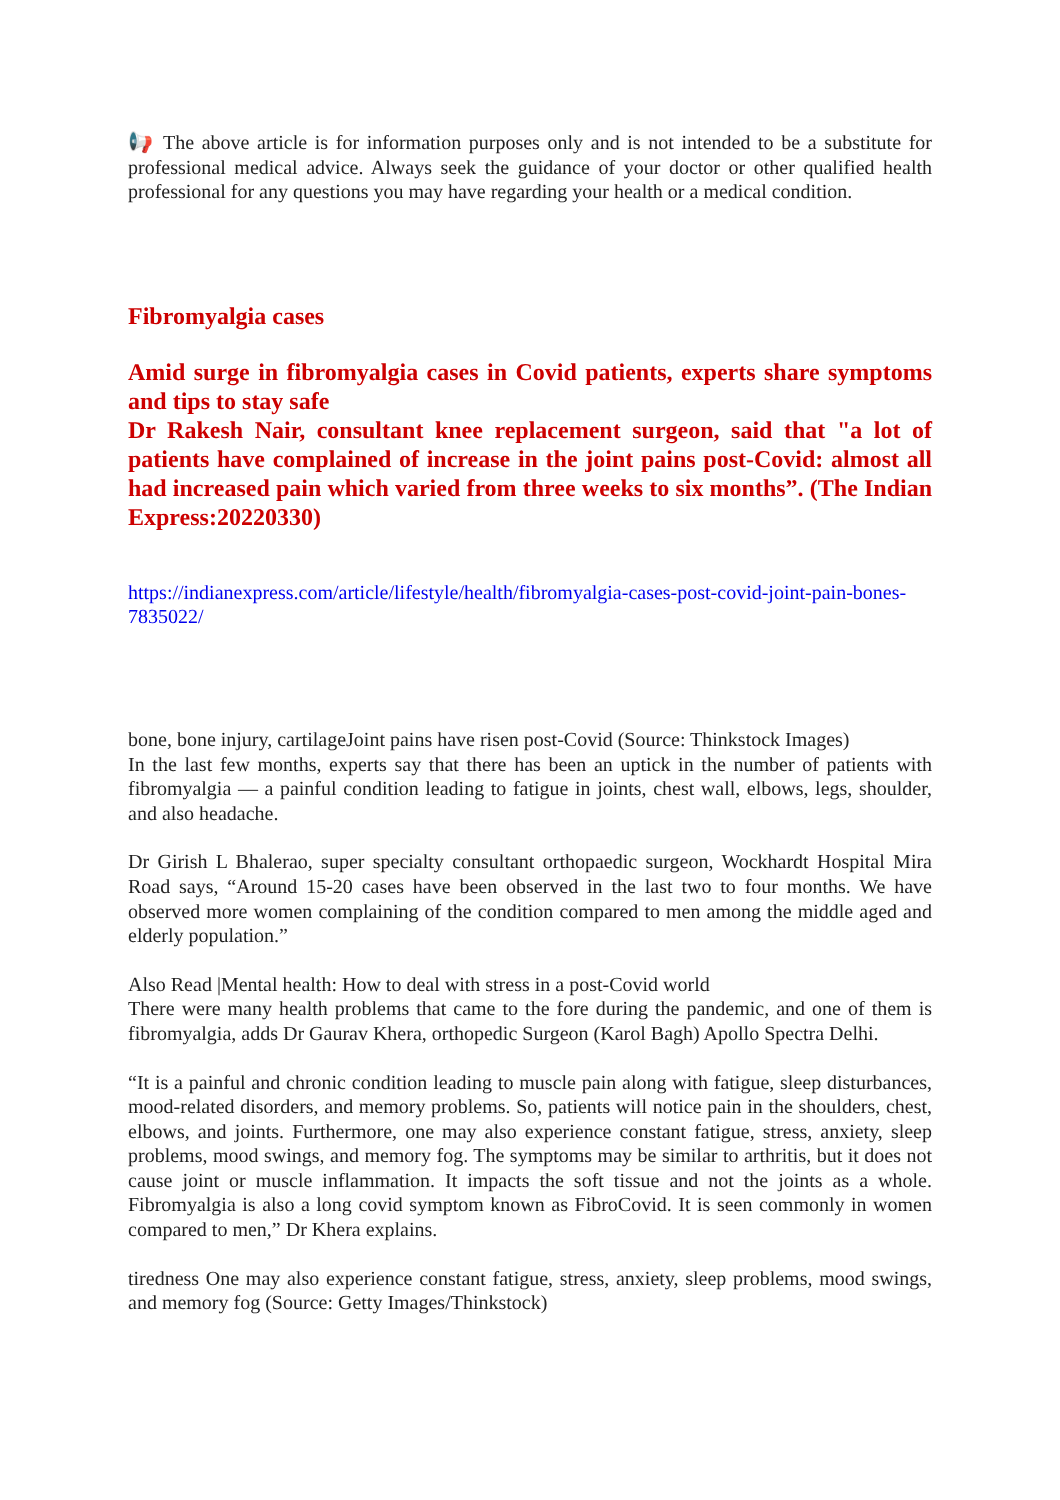📢 The above article is for information purposes only and is not intended to be a substitute for professional medical advice. Always seek the guidance of your doctor or other qualified health professional for any questions you may have regarding your health or a medical condition.
Fibromyalgia cases
Amid surge in fibromyalgia cases in Covid patients, experts share symptoms and tips to stay safe
Dr Rakesh Nair, consultant knee replacement surgeon, said that "a lot of patients have complained of increase in the joint pains post-Covid: almost all had increased pain which varied from three weeks to six months”. (The Indian Express:20220330)
https://indianexpress.com/article/lifestyle/health/fibromyalgia-cases-post-covid-joint-pain-bones-7835022/
bone, bone injury, cartilageJoint pains have risen post-Covid (Source: Thinkstock Images)
In the last few months, experts say that there has been an uptick in the number of patients with fibromyalgia — a painful condition leading to fatigue in joints, chest wall, elbows, legs, shoulder, and also headache.
Dr Girish L Bhalerao, super specialty consultant orthopaedic surgeon, Wockhardt Hospital Mira Road says, “Around 15-20 cases have been observed in the last two to four months. We have observed more women complaining of the condition compared to men among the middle aged and elderly population.”
Also Read |Mental health: How to deal with stress in a post-Covid world
There were many health problems that came to the fore during the pandemic, and one of them is fibromyalgia, adds Dr Gaurav Khera, orthopedic Surgeon (Karol Bagh) Apollo Spectra Delhi.
“It is a painful and chronic condition leading to muscle pain along with fatigue, sleep disturbances, mood-related disorders, and memory problems. So, patients will notice pain in the shoulders, chest, elbows, and joints. Furthermore, one may also experience constant fatigue, stress, anxiety, sleep problems, mood swings, and memory fog. The symptoms may be similar to arthritis, but it does not cause joint or muscle inflammation. It impacts the soft tissue and not the joints as a whole. Fibromyalgia is also a long covid symptom known as FibroCovid. It is seen commonly in women compared to men,” Dr Khera explains.
tiredness One may also experience constant fatigue, stress, anxiety, sleep problems, mood swings, and memory fog (Source: Getty Images/Thinkstock)